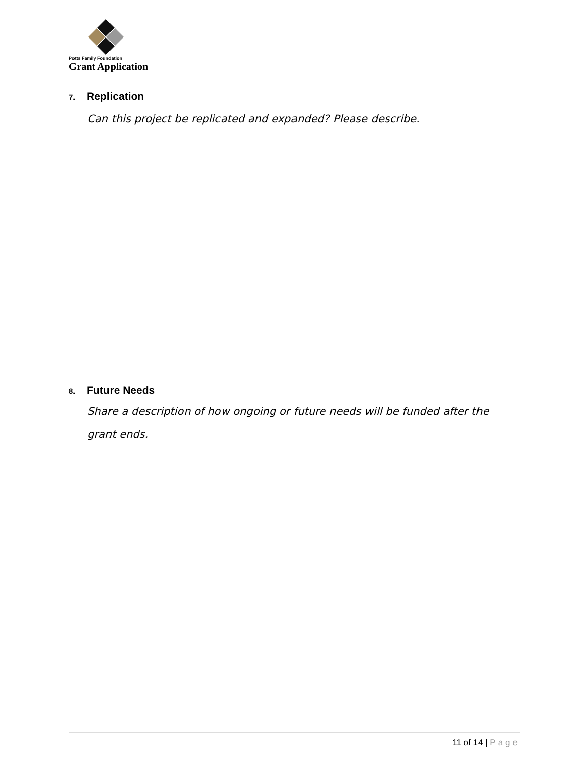Potts Family Foundation
Grant Application
7. Replication
Can this project be replicated and expanded? Please describe.
8. Future Needs
Share a description of how ongoing or future needs will be funded after the grant ends.
11 of 14 | Page